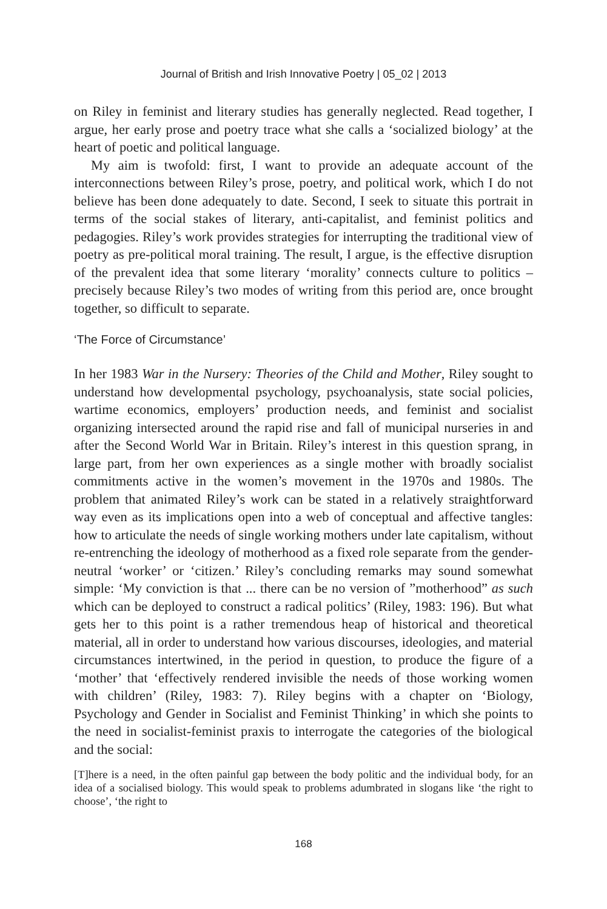Journal of British and Irish Innovative Poetry | 05_02 | 2013
on Riley in feminist and literary studies has generally neglected. Read together, I argue, her early prose and poetry trace what she calls a ‘socialized biology’ at the heart of poetic and political language.
My aim is twofold: first, I want to provide an adequate account of the interconnections between Riley’s prose, poetry, and political work, which I do not believe has been done adequately to date. Second, I seek to situate this portrait in terms of the social stakes of literary, anti-capitalist, and feminist politics and pedagogies. Riley’s work provides strategies for interrupting the traditional view of poetry as pre-political moral training. The result, I argue, is the effective disruption of the prevalent idea that some literary ‘morality’ connects culture to politics – precisely because Riley’s two modes of writing from this period are, once brought together, so difficult to separate.
‘The Force of Circumstance’
In her 1983 War in the Nursery: Theories of the Child and Mother, Riley sought to understand how developmental psychology, psychoanalysis, state social policies, wartime economics, employers’ production needs, and feminist and socialist organizing intersected around the rapid rise and fall of municipal nurseries in and after the Second World War in Britain. Riley’s interest in this question sprang, in large part, from her own experiences as a single mother with broadly socialist commitments active in the women’s movement in the 1970s and 1980s. The problem that animated Riley’s work can be stated in a relatively straightforward way even as its implications open into a web of conceptual and affective tangles: how to articulate the needs of single working mothers under late capitalism, without re-entrenching the ideology of motherhood as a fixed role separate from the gender-neutral ‘worker’ or ‘citizen.’ Riley’s concluding remarks may sound somewhat simple: ‘My conviction is that ... there can be no version of ”motherhood” as such which can be deployed to construct a radical politics’ (Riley, 1983: 196). But what gets her to this point is a rather tremendous heap of historical and theoretical material, all in order to understand how various discourses, ideologies, and material circumstances intertwined, in the period in question, to produce the figure of a ‘mother’ that ‘effectively rendered invisible the needs of those working women with children’ (Riley, 1983: 7). Riley begins with a chapter on ‘Biology, Psychology and Gender in Socialist and Feminist Thinking’ in which she points to the need in socialist-feminist praxis to interrogate the categories of the biological and the social:
[T]here is a need, in the often painful gap between the body politic and the individual body, for an idea of a socialised biology. This would speak to problems adumbrated in slogans like ‘the right to choose’, ‘the right to
168